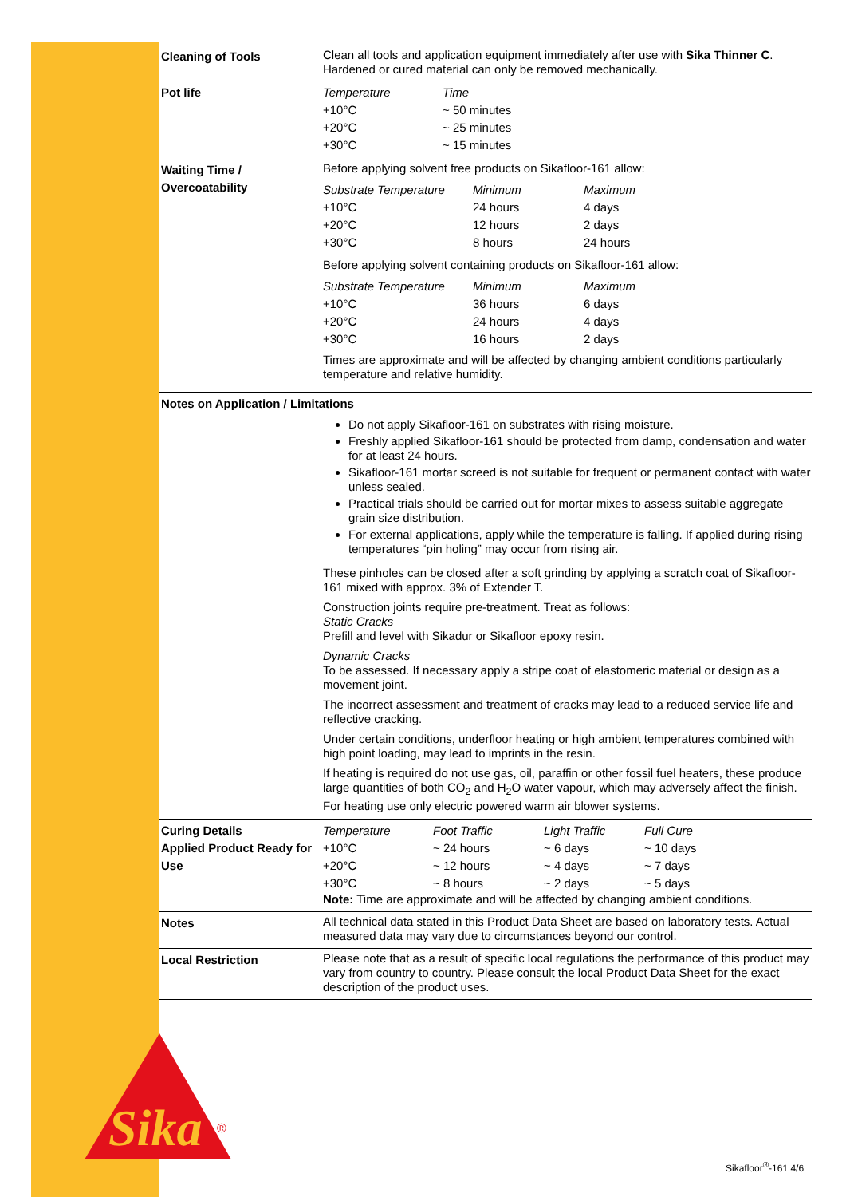Cleaning of Tools
Clean all tools and application equipment immediately after use with Sika Thinner C. Hardened or cured material can only be removed mechanically.
Pot life
| Temperature | Time |
| --- | --- |
| +10°C | ~ 50 minutes |
| +20°C | ~ 25 minutes |
| +30°C | ~ 15 minutes |
Waiting Time /
Overcoatability
Before applying solvent free products on Sikafloor-161 allow:
| Substrate Temperature | Minimum | Maximum |
| --- | --- | --- |
| +10°C | 24 hours | 4 days |
| +20°C | 12 hours | 2 days |
| +30°C | 8 hours | 24 hours |
Before applying solvent containing products on Sikafloor-161 allow:
| Substrate Temperature | Minimum | Maximum |
| --- | --- | --- |
| +10°C | 36 hours | 6 days |
| +20°C | 24 hours | 4 days |
| +30°C | 16 hours | 2 days |
Times are approximate and will be affected by changing ambient conditions particularly temperature and relative humidity.
Notes on Application / Limitations
Do not apply Sikafloor-161 on substrates with rising moisture.
Freshly applied Sikafloor-161 should be protected from damp, condensation and water for at least 24 hours.
Sikafloor-161 mortar screed is not suitable for frequent or permanent contact with water unless sealed.
Practical trials should be carried out for mortar mixes to assess suitable aggregate grain size distribution.
For external applications, apply while the temperature is falling. If applied during rising temperatures “pin holing” may occur from rising air.
These pinholes can be closed after a soft grinding by applying a scratch coat of Sikafloor-161 mixed with approx. 3% of Extender T.
Construction joints require pre-treatment. Treat as follows:
Static Cracks
Prefill and level with Sikadur or Sikafloor epoxy resin.
Dynamic Cracks
To be assessed. If necessary apply a stripe coat of elastomeric material or design as a movement joint.
The incorrect assessment and treatment of cracks may lead to a reduced service life and reflective cracking.
Under certain conditions, underfloor heating or high ambient temperatures combined with high point loading, may lead to imprints in the resin.
If heating is required do not use gas, oil, paraffin or other fossil fuel heaters, these produce large quantities of both CO<sub>2</sub> and H<sub>2</sub>O water vapour, which may adversely affect the finish. For heating use only electric powered warm air blower systems.
Curing Details
Applied Product Ready for Use
| Temperature | Foot Traffic | Light Traffic | Full Cure |
| --- | --- | --- | --- |
| +10°C | ~ 24 hours | ~ 6 days | ~ 10 days |
| +20°C | ~ 12 hours | ~ 4 days | ~ 7 days |
| +30°C | ~ 8 hours | ~ 2 days | ~ 5 days |
Note: Time are approximate and will be affected by changing ambient conditions.
Notes
All technical data stated in this Product Data Sheet are based on laboratory tests. Actual measured data may vary due to circumstances beyond our control.
Local Restriction
Please note that as a result of specific local regulations the performance of this product may vary from country to country. Please consult the local Product Data Sheet for the exact description of the product uses.
Sika
®
Sikafloor<sup>®</sup>-161 4/6